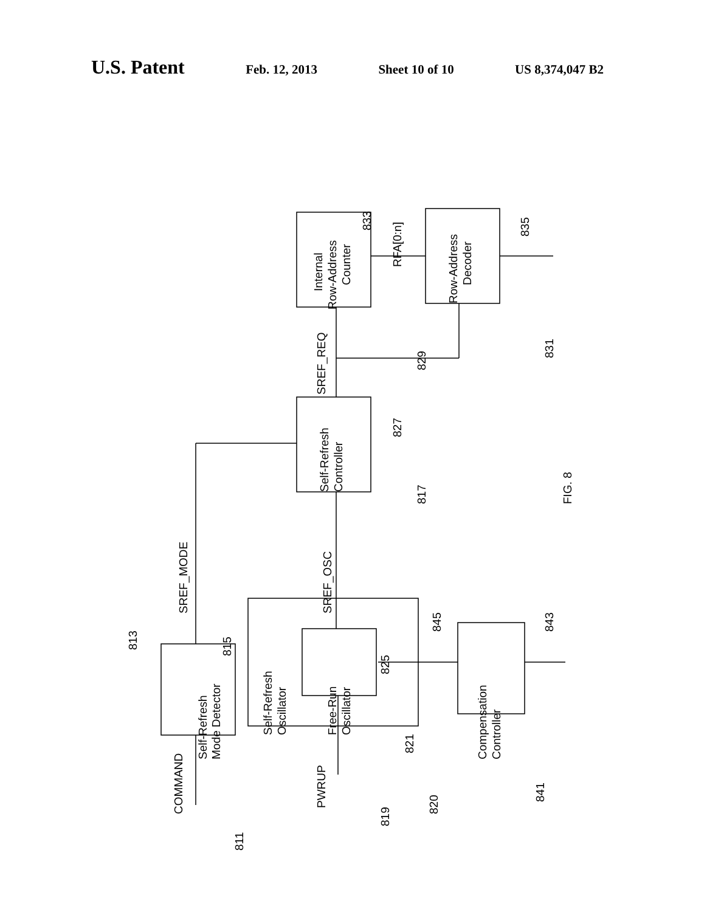U.S. Patent Feb. 12, 2013 Sheet 10 of 10 US 8,374,047 B2
COMMAND
PWRUP
Self-Refresh
Mode Detector
Self-Refresh
Oscillator
Free-Run
Oscillator
Compensation
Controller
SREF_MODE
SREF_OSC
Self-Refresh
Controller
SREF_REQ
Internal
Row-Address
Counter
RFA[0:n]
Row-Address
Decoder
FIG. 8
811
813
815
819
820
821
825
817
827
829
833
835
831
845
843
841